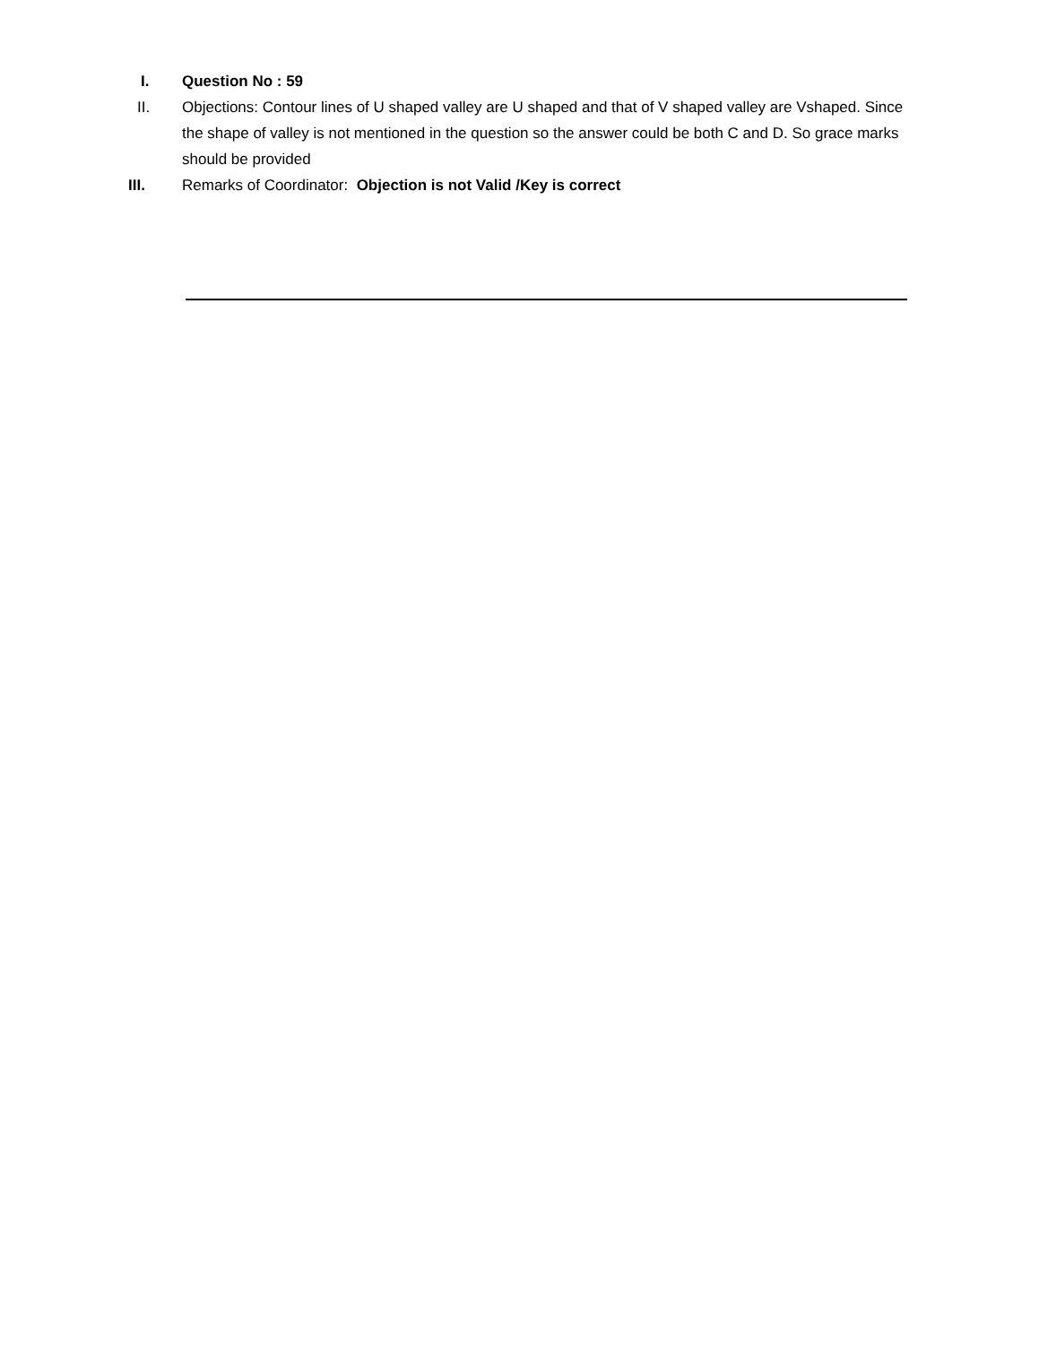I. Question No : 59
II. Objections: Contour lines of U shaped valley are U shaped and that of V shaped valley are Vshaped. Since the shape of valley is not mentioned in the question so the answer could be both C and D. So grace marks should be provided
III. Remarks of Coordinator: Objection is not Valid /Key is correct